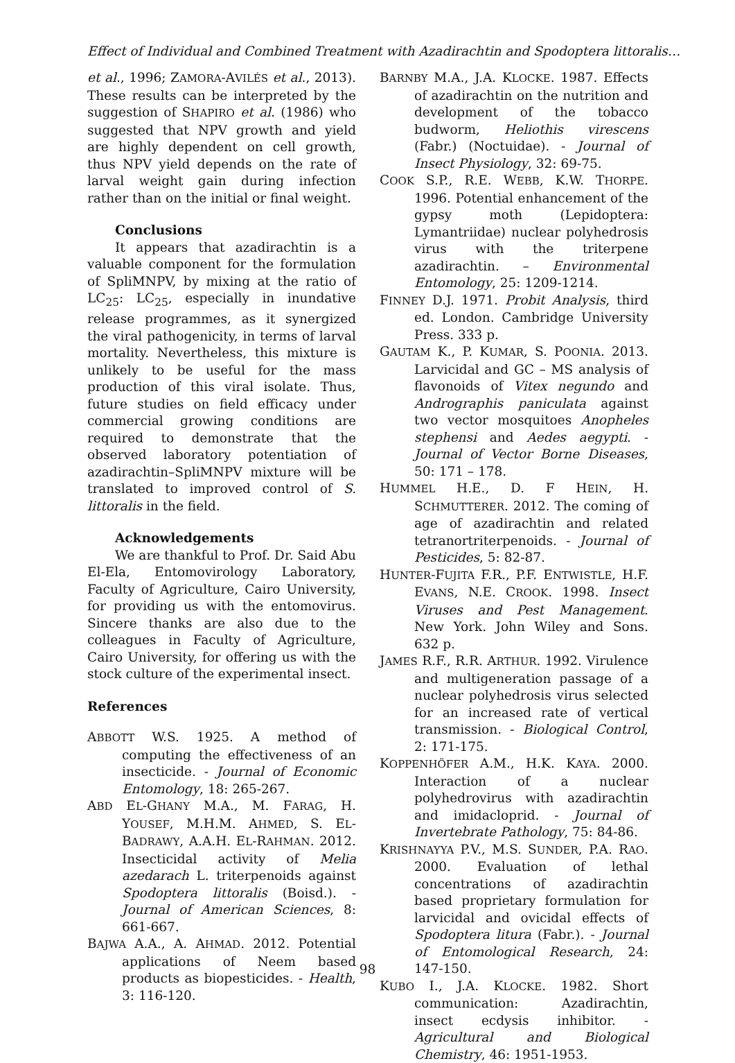Effect of Individual and Combined Treatment with Azadirachtin and Spodoptera littoralis…
et al., 1996; ZAMORA-AVILÉS et al., 2013). These results can be interpreted by the suggestion of SHAPIRO et al. (1986) who suggested that NPV growth and yield are highly dependent on cell growth, thus NPV yield depends on the rate of larval weight gain during infection rather than on the initial or final weight.
Conclusions
It appears that azadirachtin is a valuable component for the formulation of SpliMNPV, by mixing at the ratio of LC<sub>25</sub>: LC<sub>25</sub>, especially in inundative release programmes, as it synergized the viral pathogenicity, in terms of larval mortality. Nevertheless, this mixture is unlikely to be useful for the mass production of this viral isolate. Thus, future studies on field efficacy under commercial growing conditions are required to demonstrate that the observed laboratory potentiation of azadirachtin–SpliMNPV mixture will be translated to improved control of S. littoralis in the field.
Acknowledgements
We are thankful to Prof. Dr. Said Abu El-Ela, Entomovirology Laboratory, Faculty of Agriculture, Cairo University, for providing us with the entomovirus. Sincere thanks are also due to the colleagues in Faculty of Agriculture, Cairo University, for offering us with the stock culture of the experimental insect.
References
ABBOTT W.S. 1925. A method of computing the effectiveness of an insecticide. - Journal of Economic Entomology, 18: 265-267.
ABD EL-GHANY M.A., M. FARAG, H. YOUSEF, M.H.M. AHMED, S. EL-BADRAWY, A.A.H. EL-RAHMAN. 2012. Insecticidal activity of Melia azedarach L. triterpenoids against Spodoptera littoralis (Boisd.). - Journal of American Sciences, 8: 661-667.
BAJWA A.A., A. AHMAD. 2012. Potential applications of Neem based products as biopesticides. - Health, 3: 116-120.
BARNBY M.A., J.A. KLOCKE. 1987. Effects of azadirachtin on the nutrition and development of the tobacco budworm, Heliothis virescens (Fabr.) (Noctuidae). - Journal of Insect Physiology, 32: 69-75.
COOK S.P., R.E. WEBB, K.W. THORPE. 1996. Potential enhancement of the gypsy moth (Lepidoptera: Lymantriidae) nuclear polyhedrosis virus with the triterpene azadirachtin. – Environmental Entomology, 25: 1209-1214.
FINNEY D.J. 1971. Probit Analysis, third ed. London. Cambridge University Press. 333 p.
GAUTAM K., P. KUMAR, S. POONIA. 2013. Larvicidal and GC – MS analysis of flavonoids of Vitex negundo and Andrographis paniculata against two vector mosquitoes Anopheles stephensi and Aedes aegypti. - Journal of Vector Borne Diseases, 50: 171 – 178.
HUMMEL H.E., D. F HEIN, H. SCHMUTTERER. 2012. The coming of age of azadirachtin and related tetranortriterpenoids. - Journal of Pesticides, 5: 82-87.
HUNTER-FUJITA F.R., P.F. ENTWISTLE, H.F. EVANS, N.E. CROOK. 1998. Insect Viruses and Pest Management. New York. John Wiley and Sons. 632 p.
JAMES R.F., R.R. ARTHUR. 1992. Virulence and multigeneration passage of a nuclear polyhedrosis virus selected for an increased rate of vertical transmission. - Biological Control, 2: 171-175.
KOPPENHÖFER A.M., H.K. KAYA. 2000. Interaction of a nuclear polyhedrovirus with azadirachtin and imidacloprid. - Journal of Invertebrate Pathology, 75: 84-86.
KRISHNAYYA P.V., M.S. SUNDER, P.A. RAO. 2000. Evaluation of lethal concentrations of azadirachtin based proprietary formulation for larvicidal and ovicidal effects of Spodoptera litura (Fabr.). - Journal of Entomological Research, 24: 147-150.
KUBO I., J.A. KLOCKE. 1982. Short communication: Azadirachtin, insect ecdysis inhibitor. - Agricultural and Biological Chemistry, 46: 1951-1953.
98